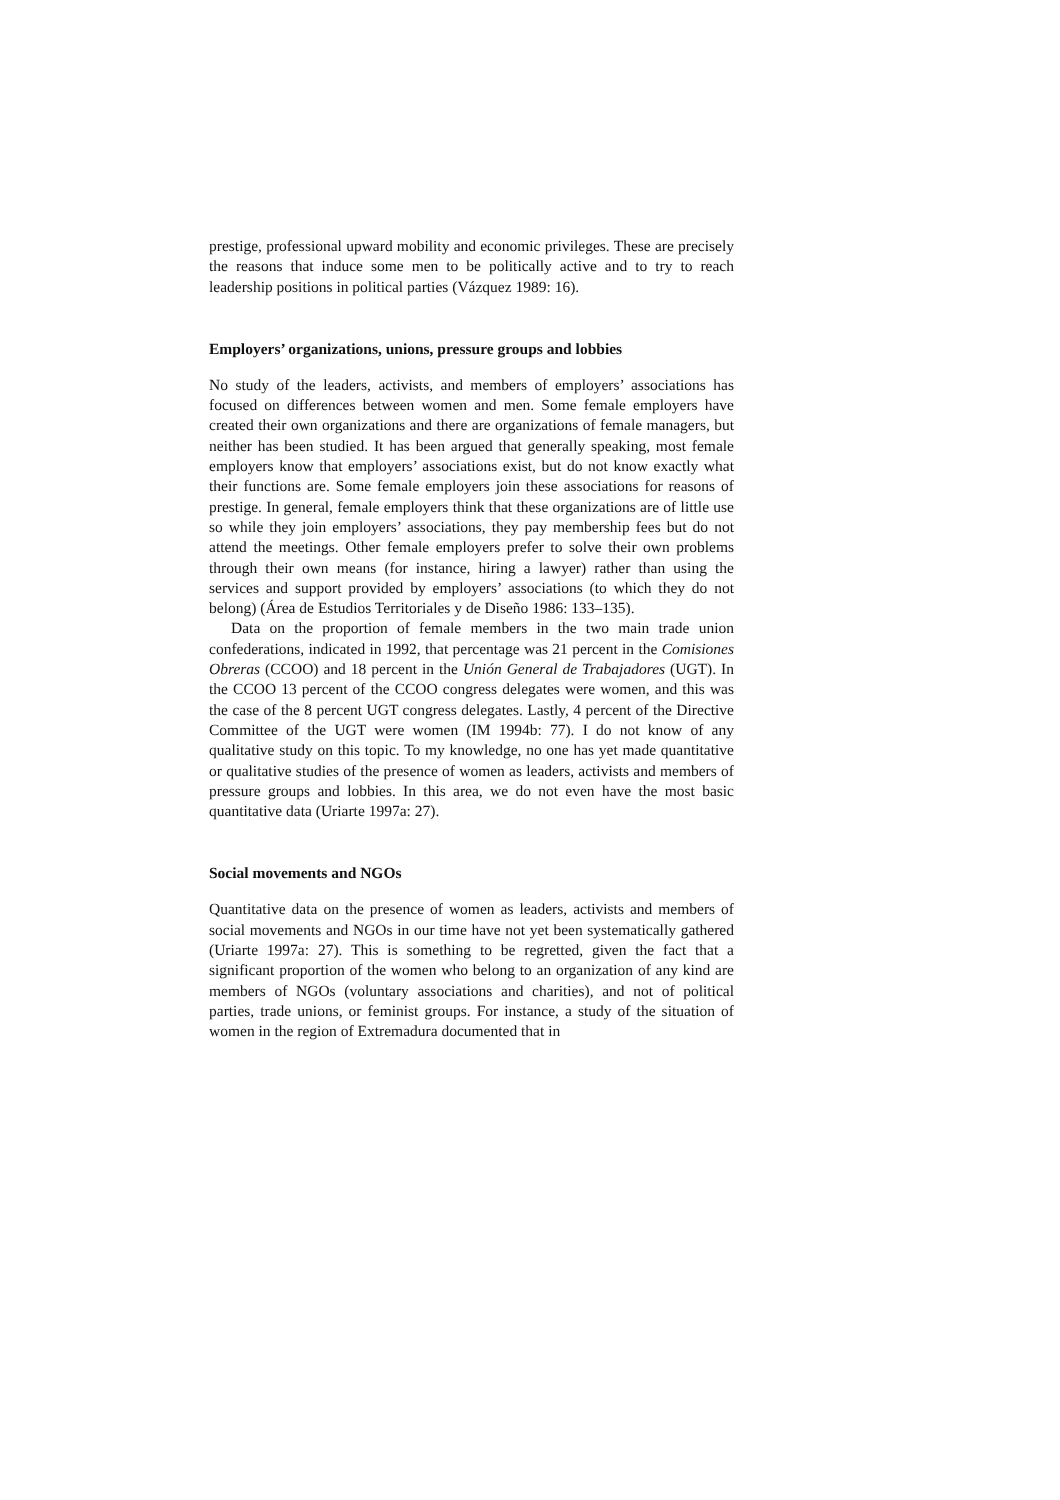prestige, professional upward mobility and economic privileges. These are precisely the reasons that induce some men to be politically active and to try to reach leadership positions in political parties (Vázquez 1989: 16).
Employers’ organizations, unions, pressure groups and lobbies
No study of the leaders, activists, and members of employers’ associations has focused on differences between women and men. Some female employers have created their own organizations and there are organizations of female managers, but neither has been studied. It has been argued that generally speaking, most female employers know that employers’ associations exist, but do not know exactly what their functions are. Some female employers join these associations for reasons of prestige. In general, female employers think that these organizations are of little use so while they join employers’ associations, they pay membership fees but do not attend the meetings. Other female employers prefer to solve their own problems through their own means (for instance, hiring a lawyer) rather than using the services and support provided by employers’ associations (to which they do not belong) (Área de Estudios Territoriales y de Diseño 1986: 133–135).
Data on the proportion of female members in the two main trade union confederations, indicated in 1992, that percentage was 21 percent in the Comisiones Obreras (CCOO) and 18 percent in the Unión General de Trabajadores (UGT). In the CCOO 13 percent of the CCOO congress delegates were women, and this was the case of the 8 percent UGT congress delegates. Lastly, 4 percent of the Directive Committee of the UGT were women (IM 1994b: 77). I do not know of any qualitative study on this topic. To my knowledge, no one has yet made quantitative or qualitative studies of the presence of women as leaders, activists and members of pressure groups and lobbies. In this area, we do not even have the most basic quantitative data (Uriarte 1997a: 27).
Social movements and NGOs
Quantitative data on the presence of women as leaders, activists and members of social movements and NGOs in our time have not yet been systematically gathered (Uriarte 1997a: 27). This is something to be regretted, given the fact that a significant proportion of the women who belong to an organization of any kind are members of NGOs (voluntary associations and charities), and not of political parties, trade unions, or feminist groups. For instance, a study of the situation of women in the region of Extremadura documented that in